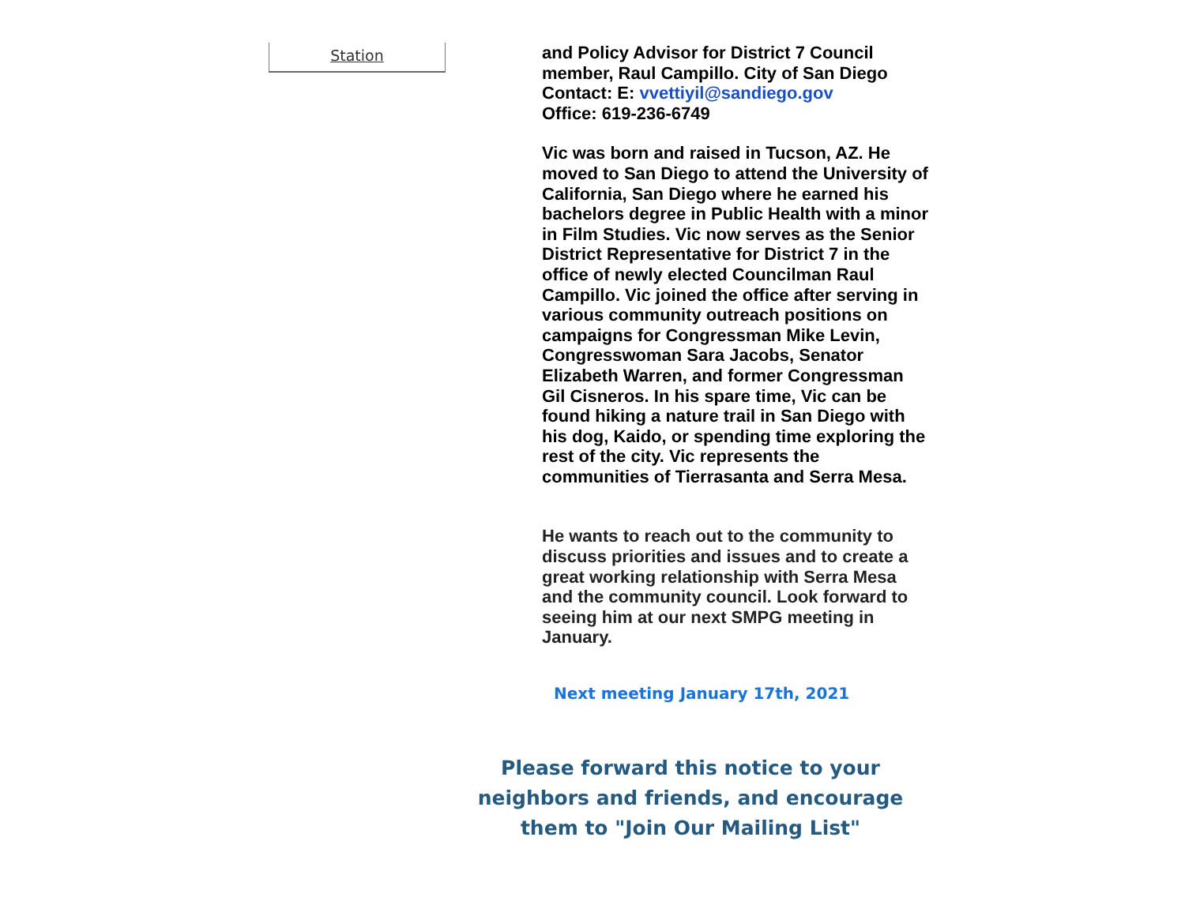Station
and Policy Advisor for District 7 Council member, Raul Campillo. City of San Diego Contact: E: vvettiyil@sandiego.gov
Office: 619-236-6749
Vic was born and raised in Tucson, AZ. He moved to San Diego to attend the University of California, San Diego where he earned his bachelors degree in Public Health with a minor in Film Studies. Vic now serves as the Senior District Representative for District 7 in the office of newly elected Councilman Raul Campillo. Vic joined the office after serving in various community outreach positions on campaigns for Congressman Mike Levin, Congresswoman Sara Jacobs, Senator Elizabeth Warren, and former Congressman Gil Cisneros. In his spare time, Vic can be found hiking a nature trail in San Diego with his dog, Kaido, or spending time exploring the rest of the city. Vic represents the communities of Tierrasanta and Serra Mesa.
He wants to reach out to the community to discuss priorities and issues and to create a great working relationship with Serra Mesa and the community council. Look forward to seeing him at our next SMPG meeting in January.
Next meeting January 17th, 2021
Please forward this notice to your neighbors and friends, and encourage them to "Join Our Mailing List"